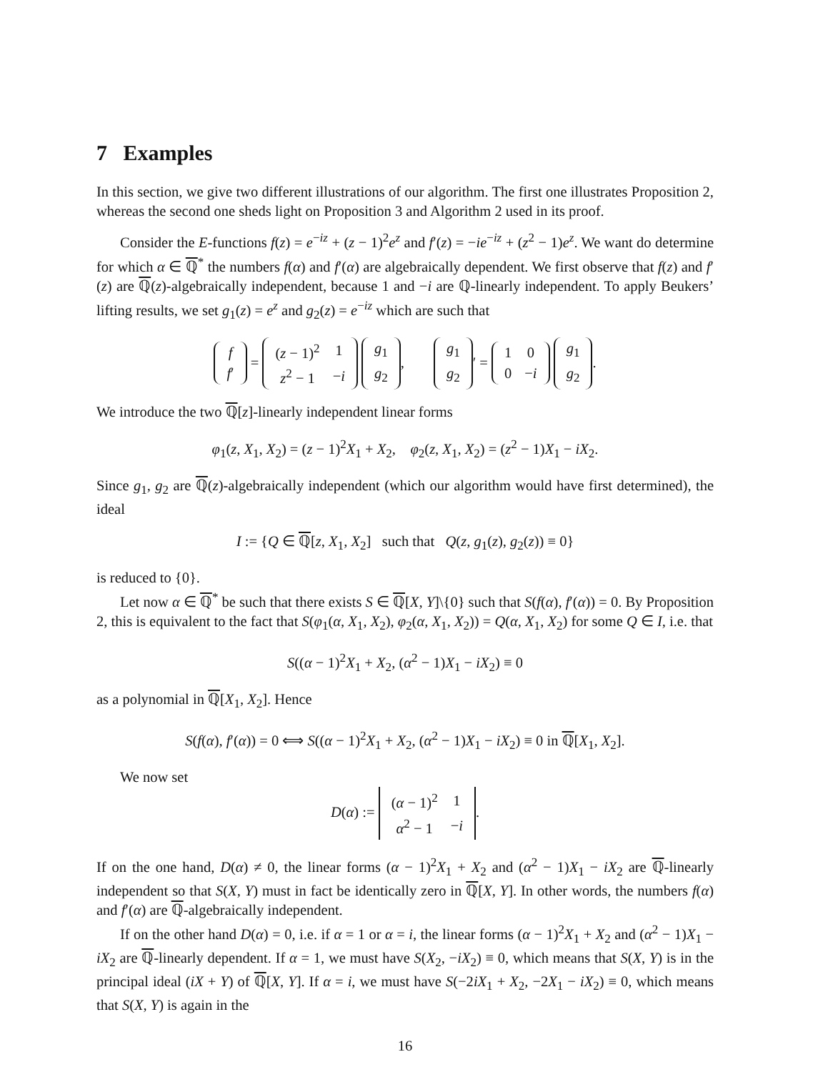7 Examples
In this section, we give two different illustrations of our algorithm. The first one illustrates Proposition 2, whereas the second one sheds light on Proposition 3 and Algorithm 2 used in its proof.
Consider the E-functions f(z) = e<sup>−iz</sup> + (z − 1)<sup>2</sup>e<sup>z</sup> and f′(z) = −ie<sup>−iz</sup> + (z<sup>2</sup> − 1)e<sup>z</sup>. We want do determine for which α ∈ ℚ<sup>*</sup> the numbers f(α) and f′(α) are algebraically dependent. We first observe that f(z) and f′(z) are ℚ(z)-algebraically independent, because 1 and −i are ℚ-linearly independent. To apply Beukers’ lifting results, we set g<sub>1</sub>(z) = e<sup>z</sup> and g<sub>2</sub>(z) = e<sup>−iz</sup> which are such that
| f |
| f ′ |
=
| ( z − 1)<sup>2</sup> | 1 |
| z<sup>2</sup> − 1 | − i |
| g<sub>1</sub> |
| g<sub>2</sub> |
,
| g<sub>1</sub> |
| g<sub>2</sub> |
′ =
| 1 | 0 |
| 0 | − i |
| g<sub>1</sub> |
| g<sub>2</sub> |
.
We introduce the two ℚ[z]-linearly independent linear forms
φ<sub>1</sub>(z, X<sub>1</sub>, X<sub>2</sub>) = (z − 1)<sup>2</sup>X<sub>1</sub> + X<sub>2</sub>, φ<sub>2</sub>(z, X<sub>1</sub>, X<sub>2</sub>) = (z<sup>2</sup> − 1)X<sub>1</sub> − iX<sub>2</sub>.
Since g<sub>1</sub>, g<sub>2</sub> are ℚ(z)-algebraically independent (which our algorithm would have first determined), the ideal
I := {Q ∈ ℚ[z, X<sub>1</sub>, X<sub>2</sub>] such that Q(z, g<sub>1</sub>(z), g<sub>2</sub>(z)) ≡ 0}
is reduced to {0}.
Let now α ∈ ℚ<sup>*</sup> be such that there exists S ∈ ℚ[X, Y]\{0} such that S(f(α), f′(α)) = 0. By Proposition 2, this is equivalent to the fact that S(φ<sub>1</sub>(α, X<sub>1</sub>, X<sub>2</sub>), φ<sub>2</sub>(α, X<sub>1</sub>, X<sub>2</sub>)) = Q(α, X<sub>1</sub>, X<sub>2</sub>) for some Q ∈ I, i.e. that
S((α − 1)<sup>2</sup>X<sub>1</sub> + X<sub>2</sub>, (α<sup>2</sup> − 1)X<sub>1</sub> − iX<sub>2</sub>) ≡ 0
as a polynomial in ℚ[X<sub>1</sub>, X<sub>2</sub>]. Hence
S(f(α), f′(α)) = 0 ⟺ S((α − 1)<sup>2</sup>X<sub>1</sub> + X<sub>2</sub>, (α<sup>2</sup> − 1)X<sub>1</sub> − iX<sub>2</sub>) ≡ 0 in ℚ[X<sub>1</sub>, X<sub>2</sub>].
We now set
D(α) :=
| ( α − 1)<sup>2</sup> | 1 |
| α<sup>2</sup> − 1 | − i |
.
If on the one hand, D(α) ≠ 0, the linear forms (α − 1)<sup>2</sup>X<sub>1</sub> + X<sub>2</sub> and (α<sup>2</sup> − 1)X<sub>1</sub> − iX<sub>2</sub> are ℚ-linearly independent so that S(X, Y) must in fact be identically zero in ℚ[X, Y]. In other words, the numbers f(α) and f′(α) are ℚ-algebraically independent.
If on the other hand D(α) = 0, i.e. if α = 1 or α = i, the linear forms (α − 1)<sup>2</sup>X<sub>1</sub> + X<sub>2</sub> and (α<sup>2</sup> − 1)X<sub>1</sub> − iX<sub>2</sub> are ℚ-linearly dependent. If α = 1, we must have S(X<sub>2</sub>, −iX<sub>2</sub>) ≡ 0, which means that S(X, Y) is in the principal ideal (iX + Y) of ℚ[X, Y]. If α = i, we must have S(−2iX<sub>1</sub> + X<sub>2</sub>, −2X<sub>1</sub> − iX<sub>2</sub>) ≡ 0, which means that S(X, Y) is again in the
16